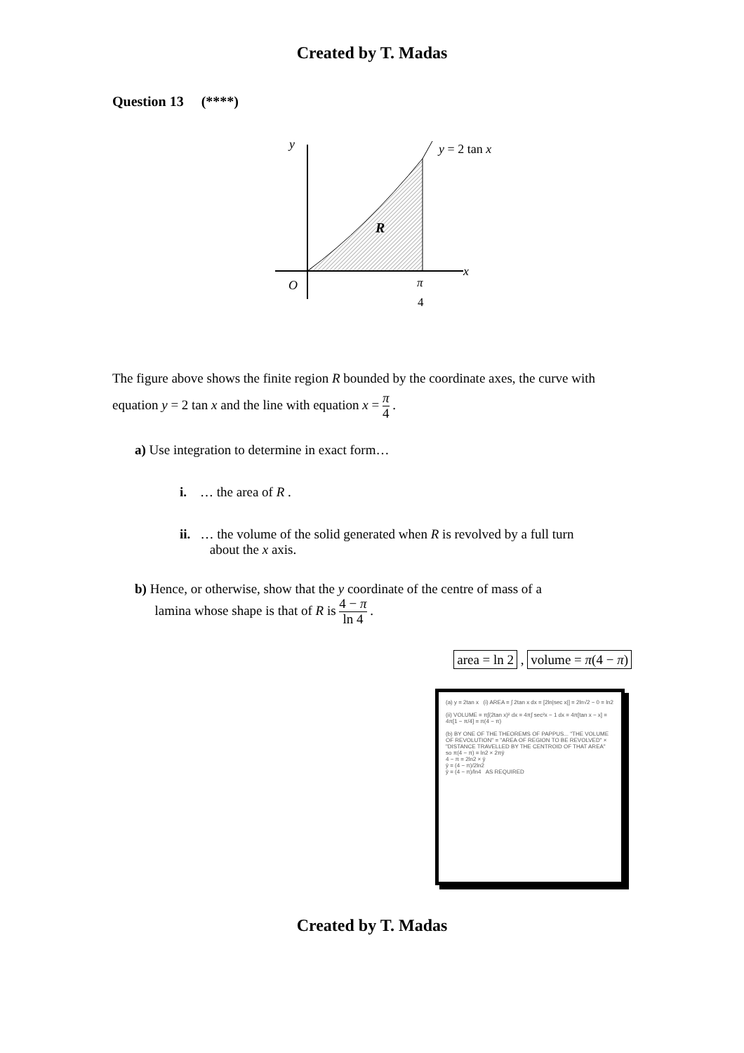Created by T. Madas
Question 13 (****)
y
x
O
R
y = 2 tan x
π
4
The figure above shows the finite region R bounded by the coordinate axes, the curve with equation y = 2 tan x and the line with equation x = π 4 .
a) Use integration to determine in exact form…
i. … the area of R .
ii. … the volume of the solid generated when R is revolved by a full turn
about the x axis.
b) Hence, or otherwise, show that the y coordinate of the centre of mass of a
lamina whose shape is that of R is 4 − π ln 4 .
area = ln 2 , volume = π(4 − π)
(a) y = 2tan x (i) AREA = ∫ 2tan x dx = [2ln|sec x|] = 2ln√2 − 0 = ln2
(ii) VOLUME = π∫(2tan x)² dx = 4π∫ sec²x − 1 dx = 4π[tan x − x] = 4π[1 − π/4] = π(4 − π)
(b) BY ONE OF THE THEOREMS OF PAPPUS... "THE VOLUME OF REVOLUTION" = "AREA OF REGION TO BE REVOLVED" × "DISTANCE TRAVELLED BY THE CENTROID OF THAT AREA"
so π(4 − π) = ln2 × 2πȳ
4 − π = 2ln2 × ȳ
ȳ = (4 − π)/2ln2
ȳ = (4 − π)/ln4 AS REQUIRED
Created by T. Madas